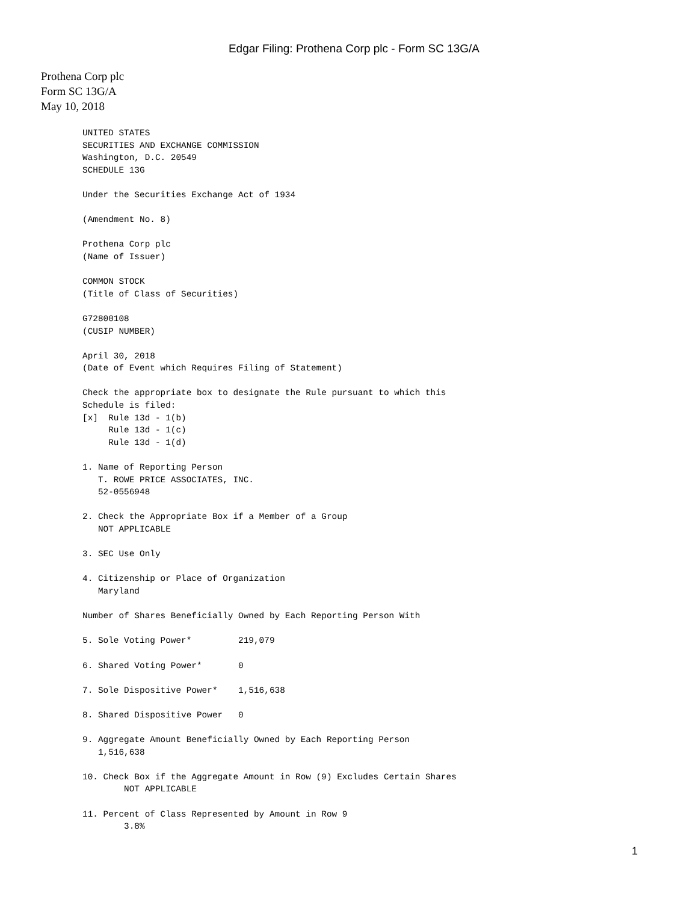Edgar Filing: Prothena Corp plc - Form SC 13G/A
Prothena Corp plc
Form SC 13G/A
May 10, 2018
UNITED STATES
SECURITIES AND EXCHANGE COMMISSION
Washington, D.C. 20549
SCHEDULE 13G

Under the Securities Exchange Act of 1934

(Amendment No. 8)

Prothena Corp plc
(Name of Issuer)

COMMON STOCK
(Title of Class of Securities)

G72800108
(CUSIP NUMBER)

April 30, 2018
(Date of Event which Requires Filing of Statement)

Check the appropriate box to designate the Rule pursuant to which this
Schedule is filed:
[x]  Rule 13d - 1(b)
     Rule 13d - 1(c)
     Rule 13d - 1(d)

1. Name of Reporting Person
   T. ROWE PRICE ASSOCIATES, INC.
   52-0556948

2. Check the Appropriate Box if a Member of a Group
   NOT APPLICABLE

3. SEC Use Only

4. Citizenship or Place of Organization
   Maryland

Number of Shares Beneficially Owned by Each Reporting Person With

5. Sole Voting Power*         219,079

6. Shared Voting Power*       0

7. Sole Dispositive Power*    1,516,638

8. Shared Dispositive Power   0

9. Aggregate Amount Beneficially Owned by Each Reporting Person
   1,516,638

10. Check Box if the Aggregate Amount in Row (9) Excludes Certain Shares
        NOT APPLICABLE

11. Percent of Class Represented by Amount in Row 9
        3.8%
1